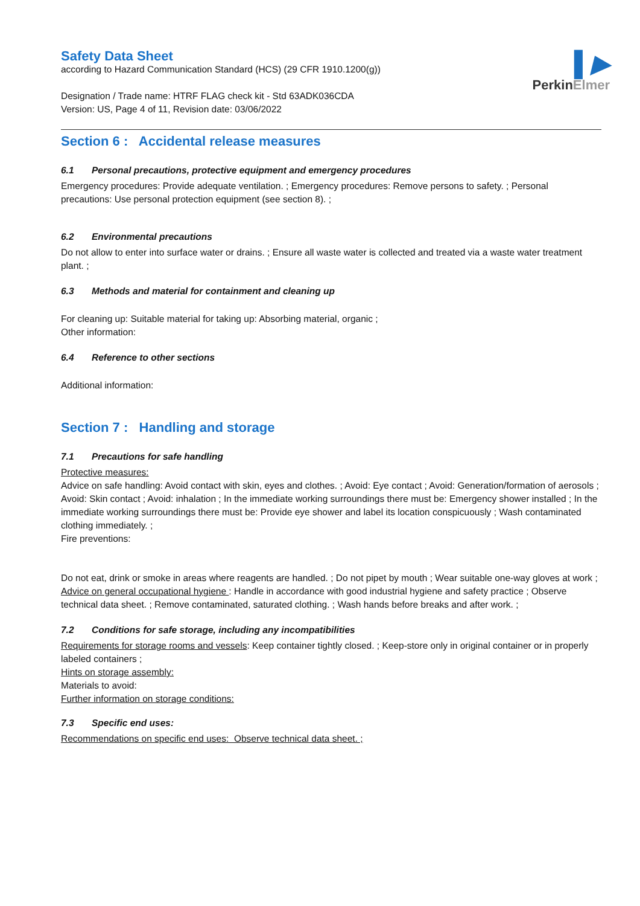▌▶
PerkinElmer
Safety Data Sheet
according to Hazard Communication Standard (HCS) (29 CFR 1910.1200(g))
Designation / Trade name: HTRF FLAG check kit - Std 63ADK036CDA
Version: US, Page 4 of 11, Revision date: 03/06/2022
Section 6 : Accidental release measures
6.1 Personal precautions, protective equipment and emergency procedures
Emergency procedures: Provide adequate ventilation. ; Emergency procedures: Remove persons to safety. ; Personal precautions: Use personal protection equipment (see section 8). ;
6.2 Environmental precautions
Do not allow to enter into surface water or drains. ; Ensure all waste water is collected and treated via a waste water treatment plant. ;
6.3 Methods and material for containment and cleaning up
For cleaning up: Suitable material for taking up: Absorbing material, organic ;
Other information:
6.4 Reference to other sections
Additional information:
Section 7 : Handling and storage
7.1 Precautions for safe handling
Protective measures:
Advice on safe handling: Avoid contact with skin, eyes and clothes. ; Avoid: Eye contact ; Avoid: Generation/formation of aerosols ; Avoid: Skin contact ; Avoid: inhalation ; In the immediate working surroundings there must be: Emergency shower installed ; In the immediate working surroundings there must be: Provide eye shower and label its location conspicuously ; Wash contaminated clothing immediately. ;
Fire preventions:
Do not eat, drink or smoke in areas where reagents are handled. ; Do not pipet by mouth ; Wear suitable one-way gloves at work ;
Advice on general occupational hygiene : Handle in accordance with good industrial hygiene and safety practice ; Observe technical data sheet. ; Remove contaminated, saturated clothing. ; Wash hands before breaks and after work. ;
7.2 Conditions for safe storage, including any incompatibilities
Requirements for storage rooms and vessels: Keep container tightly closed. ; Keep-store only in original container or in properly labeled containers ;
Hints on storage assembly:
Materials to avoid:
Further information on storage conditions:
7.3 Specific end uses:
Recommendations on specific end uses: Observe technical data sheet. ;